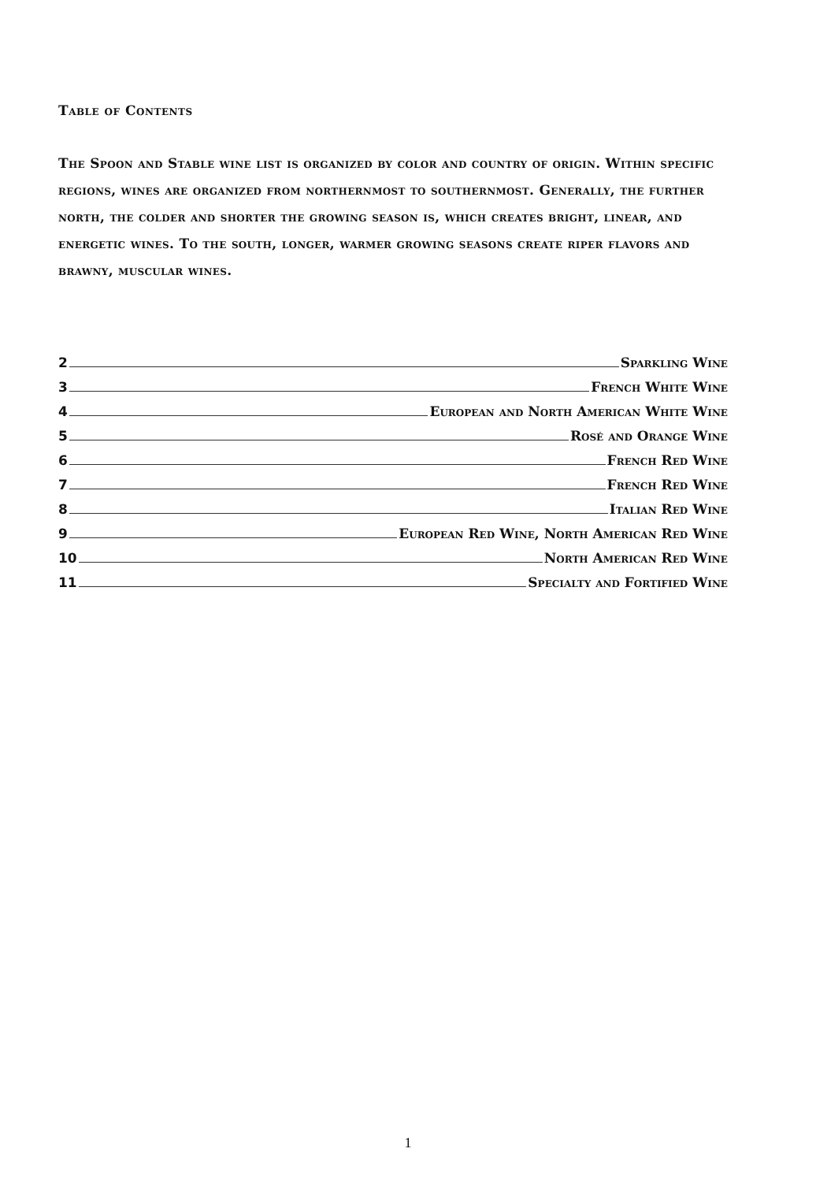Table of Contents
The Spoon and Stable wine list is organized by color and country of origin. Within specific regions, wines are organized from northernmost to southernmost. Generally, the further north, the colder and shorter the growing season is, which creates bright, linear, and energetic wines. To the south, longer, warmer growing seasons create riper flavors and brawny, muscular wines.
2 Sparkling Wine
3 French White Wine
4 European and North American White Wine
5 Rosé and Orange Wine
6 French Red Wine
7 French Red Wine
8 Italian Red Wine
9 European Red Wine, North American Red Wine
10 North American Red Wine
11 Specialty and Fortified Wine
1